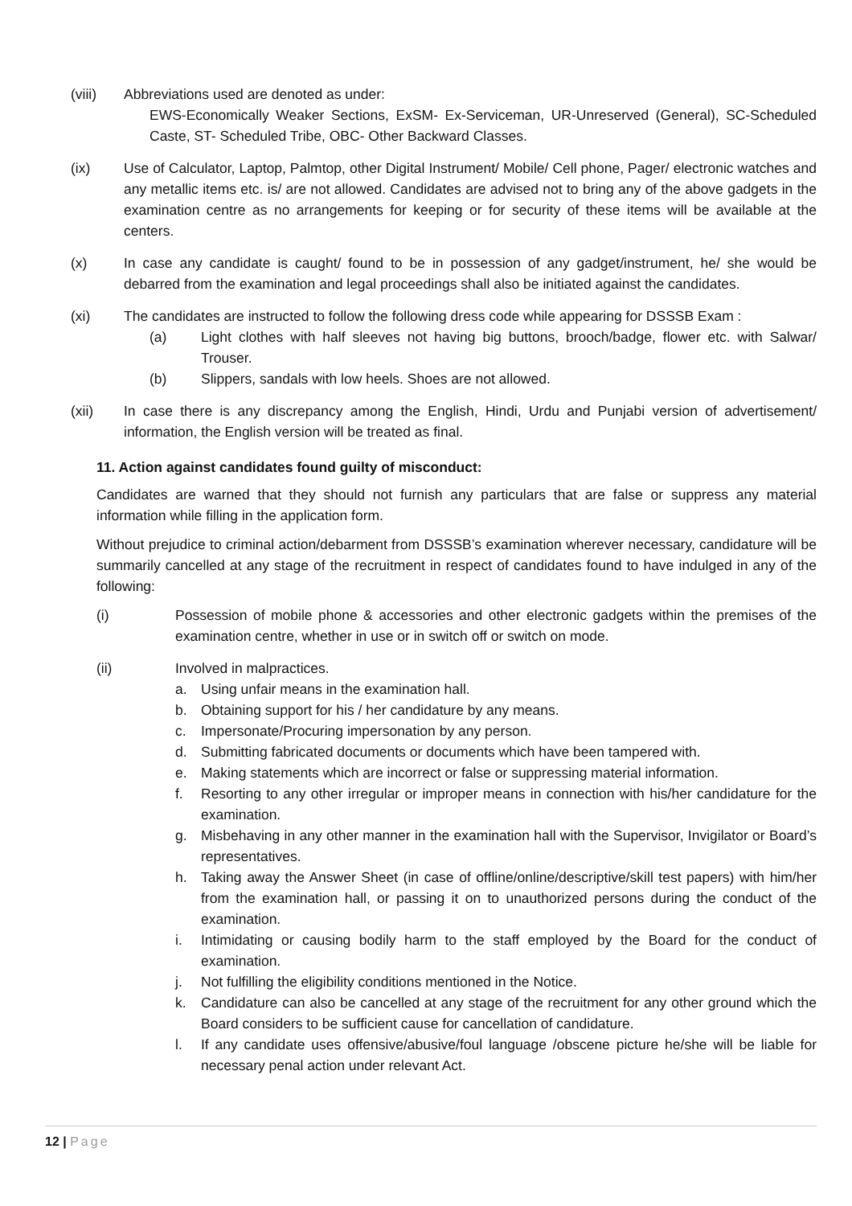(viii) Abbreviations used are denoted as under:
EWS-Economically Weaker Sections, ExSM- Ex-Serviceman, UR-Unreserved (General), SC-Scheduled Caste, ST- Scheduled Tribe, OBC- Other Backward Classes.
(ix) Use of Calculator, Laptop, Palmtop, other Digital Instrument/ Mobile/ Cell phone, Pager/ electronic watches and any metallic items etc. is/ are not allowed. Candidates are advised not to bring any of the above gadgets in the examination centre as no arrangements for keeping or for security of these items will be available at the centers.
(x) In case any candidate is caught/ found to be in possession of any gadget/instrument, he/ she would be debarred from the examination and legal proceedings shall also be initiated against the candidates.
(xi) The candidates are instructed to follow the following dress code while appearing for DSSSB Exam :
(a) Light clothes with half sleeves not having big buttons, brooch/badge, flower etc. with Salwar/ Trouser.
(b) Slippers, sandals with low heels. Shoes are not allowed.
(xii) In case there is any discrepancy among the English, Hindi, Urdu and Punjabi version of advertisement/ information, the English version will be treated as final.
11. Action against candidates found guilty of misconduct:
Candidates are warned that they should not furnish any particulars that are false or suppress any material information while filling in the application form.
Without prejudice to criminal action/debarment from DSSSB’s examination wherever necessary, candidature will be summarily cancelled at any stage of the recruitment in respect of candidates found to have indulged in any of the following:
(i) Possession of mobile phone & accessories and other electronic gadgets within the premises of the examination centre, whether in use or in switch off or switch on mode.
(ii) Involved in malpractices.
a. Using unfair means in the examination hall.
b. Obtaining support for his / her candidature by any means.
c. Impersonate/Procuring impersonation by any person.
d. Submitting fabricated documents or documents which have been tampered with.
e. Making statements which are incorrect or false or suppressing material information.
f. Resorting to any other irregular or improper means in connection with his/her candidature for the examination.
g. Misbehaving in any other manner in the examination hall with the Supervisor, Invigilator or Board’s representatives.
h. Taking away the Answer Sheet (in case of offline/online/descriptive/skill test papers) with him/her from the examination hall, or passing it on to unauthorized persons during the conduct of the examination.
i. Intimidating or causing bodily harm to the staff employed by the Board for the conduct of examination.
j. Not fulfilling the eligibility conditions mentioned in the Notice.
k. Candidature can also be cancelled at any stage of the recruitment for any other ground which the Board considers to be sufficient cause for cancellation of candidature.
l. If any candidate uses offensive/abusive/foul language /obscene picture he/she will be liable for necessary penal action under relevant Act.
12 | Page